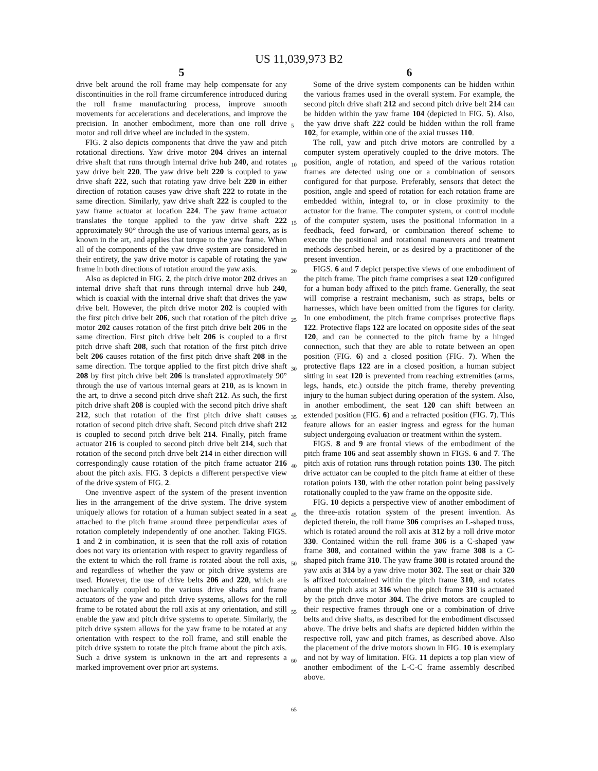US 11,039,973 B2
5
drive belt around the roll frame may help compensate for any discontinuities in the roll frame circumference introduced during the roll frame manufacturing process, improve smooth movements for accelerations and decelerations, and improve the precision. In another embodiment, more than one roll drive motor and roll drive wheel are included in the system.
FIG. 2 also depicts components that drive the yaw and pitch rotational directions. Yaw drive motor 204 drives an internal drive shaft that runs through internal drive hub 240, and rotates yaw drive belt 220. The yaw drive belt 220 is coupled to yaw drive shaft 222, such that rotating yaw drive belt 220 in either direction of rotation causes yaw drive shaft 222 to rotate in the same direction. Similarly, yaw drive shaft 222 is coupled to the yaw frame actuator at location 224. The yaw frame actuator translates the torque applied to the yaw drive shaft 222 approximately 90° through the use of various internal gears, as is known in the art, and applies that torque to the yaw frame. When all of the components of the yaw drive system are considered in their entirety, the yaw drive motor is capable of rotating the yaw frame in both directions of rotation around the yaw axis.
Also as depicted in FIG. 2, the pitch drive motor 202 drives an internal drive shaft that runs through internal drive hub 240, which is coaxial with the internal drive shaft that drives the yaw drive belt. However, the pitch drive motor 202 is coupled with the first pitch drive belt 206, such that rotation of the pitch drive motor 202 causes rotation of the first pitch drive belt 206 in the same direction. First pitch drive belt 206 is coupled to a first pitch drive shaft 208, such that rotation of the first pitch drive belt 206 causes rotation of the first pitch drive shaft 208 in the same direction. The torque applied to the first pitch drive shaft 208 by first pitch drive belt 206 is translated approximately 90° through the use of various internal gears at 210, as is known in the art, to drive a second pitch drive shaft 212. As such, the first pitch drive shaft 208 is coupled with the second pitch drive shaft 212, such that rotation of the first pitch drive shaft causes rotation of second pitch drive shaft. Second pitch drive shaft 212 is coupled to second pitch drive belt 214. Finally, pitch frame actuator 216 is coupled to second pitch drive belt 214, such that rotation of the second pitch drive belt 214 in either direction will correspondingly cause rotation of the pitch frame actuator 216 about the pitch axis. FIG. 3 depicts a different perspective view of the drive system of FIG. 2.
One inventive aspect of the system of the present invention lies in the arrangement of the drive system. The drive system uniquely allows for rotation of a human subject seated in a seat attached to the pitch frame around three perpendicular axes of rotation completely independently of one another. Taking FIGS. 1 and 2 in combination, it is seen that the roll axis of rotation does not vary its orientation with respect to gravity regardless of the extent to which the roll frame is rotated about the roll axis, and regardless of whether the yaw or pitch drive systems are used. However, the use of drive belts 206 and 220, which are mechanically coupled to the various drive shafts and frame actuators of the yaw and pitch drive systems, allows for the roll frame to be rotated about the roll axis at any orientation, and still enable the yaw and pitch drive systems to operate. Similarly, the pitch drive system allows for the yaw frame to be rotated at any orientation with respect to the roll frame, and still enable the pitch drive system to rotate the pitch frame about the pitch axis. Such a drive system is unknown in the art and represents a marked improvement over prior art systems.
6
Some of the drive system components can be hidden within the various frames used in the overall system. For example, the second pitch drive shaft 212 and second pitch drive belt 214 can be hidden within the yaw frame 104 (depicted in FIG. 5). Also, the yaw drive shaft 222 could be hidden within the roll frame 102, for example, within one of the axial trusses 110.
The roll, yaw and pitch drive motors are controlled by a computer system operatively coupled to the drive motors. The position, angle of rotation, and speed of the various rotation frames are detected using one or a combination of sensors configured for that purpose. Preferably, sensors that detect the position, angle and speed of rotation for each rotation frame are embedded within, integral to, or in close proximity to the actuator for the frame. The computer system, or control module of the computer system, uses the positional information in a feedback, feed forward, or combination thereof scheme to execute the positional and rotational maneuvers and treatment methods described herein, or as desired by a practitioner of the present invention.
FIGS. 6 and 7 depict perspective views of one embodiment of the pitch frame. The pitch frame comprises a seat 120 configured for a human body affixed to the pitch frame. Generally, the seat will comprise a restraint mechanism, such as straps, belts or harnesses, which have been omitted from the figures for clarity. In one embodiment, the pitch frame comprises protective flaps 122. Protective flaps 122 are located on opposite sides of the seat 120, and can be connected to the pitch frame by a hinged connection, such that they are able to rotate between an open position (FIG. 6) and a closed position (FIG. 7). When the protective flaps 122 are in a closed position, a human subject sitting in seat 120 is prevented from reaching extremities (arms, legs, hands, etc.) outside the pitch frame, thereby preventing injury to the human subject during operation of the system. Also, in another embodiment, the seat 120 can shift between an extended position (FIG. 6) and a refracted position (FIG. 7). This feature allows for an easier ingress and egress for the human subject undergoing evaluation or treatment within the system.
FIGS. 8 and 9 are frontal views of the embodiment of the pitch frame 106 and seat assembly shown in FIGS. 6 and 7. The pitch axis of rotation runs through rotation points 130. The pitch drive actuator can be coupled to the pitch frame at either of these rotation points 130, with the other rotation point being passively rotationally coupled to the yaw frame on the opposite side.
FIG. 10 depicts a perspective view of another embodiment of the three-axis rotation system of the present invention. As depicted therein, the roll frame 306 comprises an L-shaped truss, which is rotated around the roll axis at 312 by a roll drive motor 330. Contained within the roll frame 306 is a C-shaped yaw frame 308, and contained within the yaw frame 308 is a C-shaped pitch frame 310. The yaw frame 308 is rotated around the yaw axis at 314 by a yaw drive motor 302. The seat or chair 320 is affixed to/contained within the pitch frame 310, and rotates about the pitch axis at 316 when the pitch frame 310 is actuated by the pitch drive motor 304. The drive motors are coupled to their respective frames through one or a combination of drive belts and drive shafts, as described for the embodiment discussed above. The drive belts and shafts are depicted hidden within the respective roll, yaw and pitch frames, as described above. Also the placement of the drive motors shown in FIG. 10 is exemplary and not by way of limitation. FIG. 11 depicts a top plan view of another embodiment of the L-C-C frame assembly described above.
5
10
15
20
25
30
35
40
45
50
55
60
65